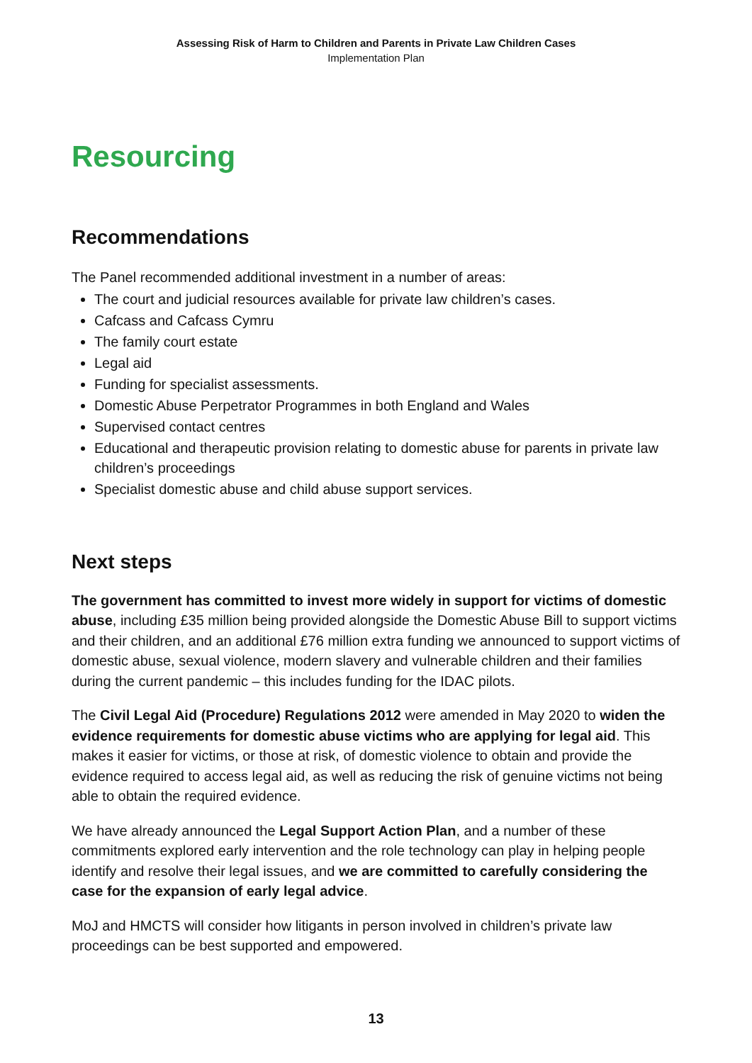Assessing Risk of Harm to Children and Parents in Private Law Children Cases
Implementation Plan
Resourcing
Recommendations
The Panel recommended additional investment in a number of areas:
The court and judicial resources available for private law children’s cases.
Cafcass and Cafcass Cymru
The family court estate
Legal aid
Funding for specialist assessments.
Domestic Abuse Perpetrator Programmes in both England and Wales
Supervised contact centres
Educational and therapeutic provision relating to domestic abuse for parents in private law children’s proceedings
Specialist domestic abuse and child abuse support services.
Next steps
The government has committed to invest more widely in support for victims of domestic abuse, including £35 million being provided alongside the Domestic Abuse Bill to support victims and their children, and an additional £76 million extra funding we announced to support victims of domestic abuse, sexual violence, modern slavery and vulnerable children and their families during the current pandemic – this includes funding for the IDAC pilots.
The Civil Legal Aid (Procedure) Regulations 2012 were amended in May 2020 to widen the evidence requirements for domestic abuse victims who are applying for legal aid. This makes it easier for victims, or those at risk, of domestic violence to obtain and provide the evidence required to access legal aid, as well as reducing the risk of genuine victims not being able to obtain the required evidence.
We have already announced the Legal Support Action Plan, and a number of these commitments explored early intervention and the role technology can play in helping people identify and resolve their legal issues, and we are committed to carefully considering the case for the expansion of early legal advice.
MoJ and HMCTS will consider how litigants in person involved in children’s private law proceedings can be best supported and empowered.
13